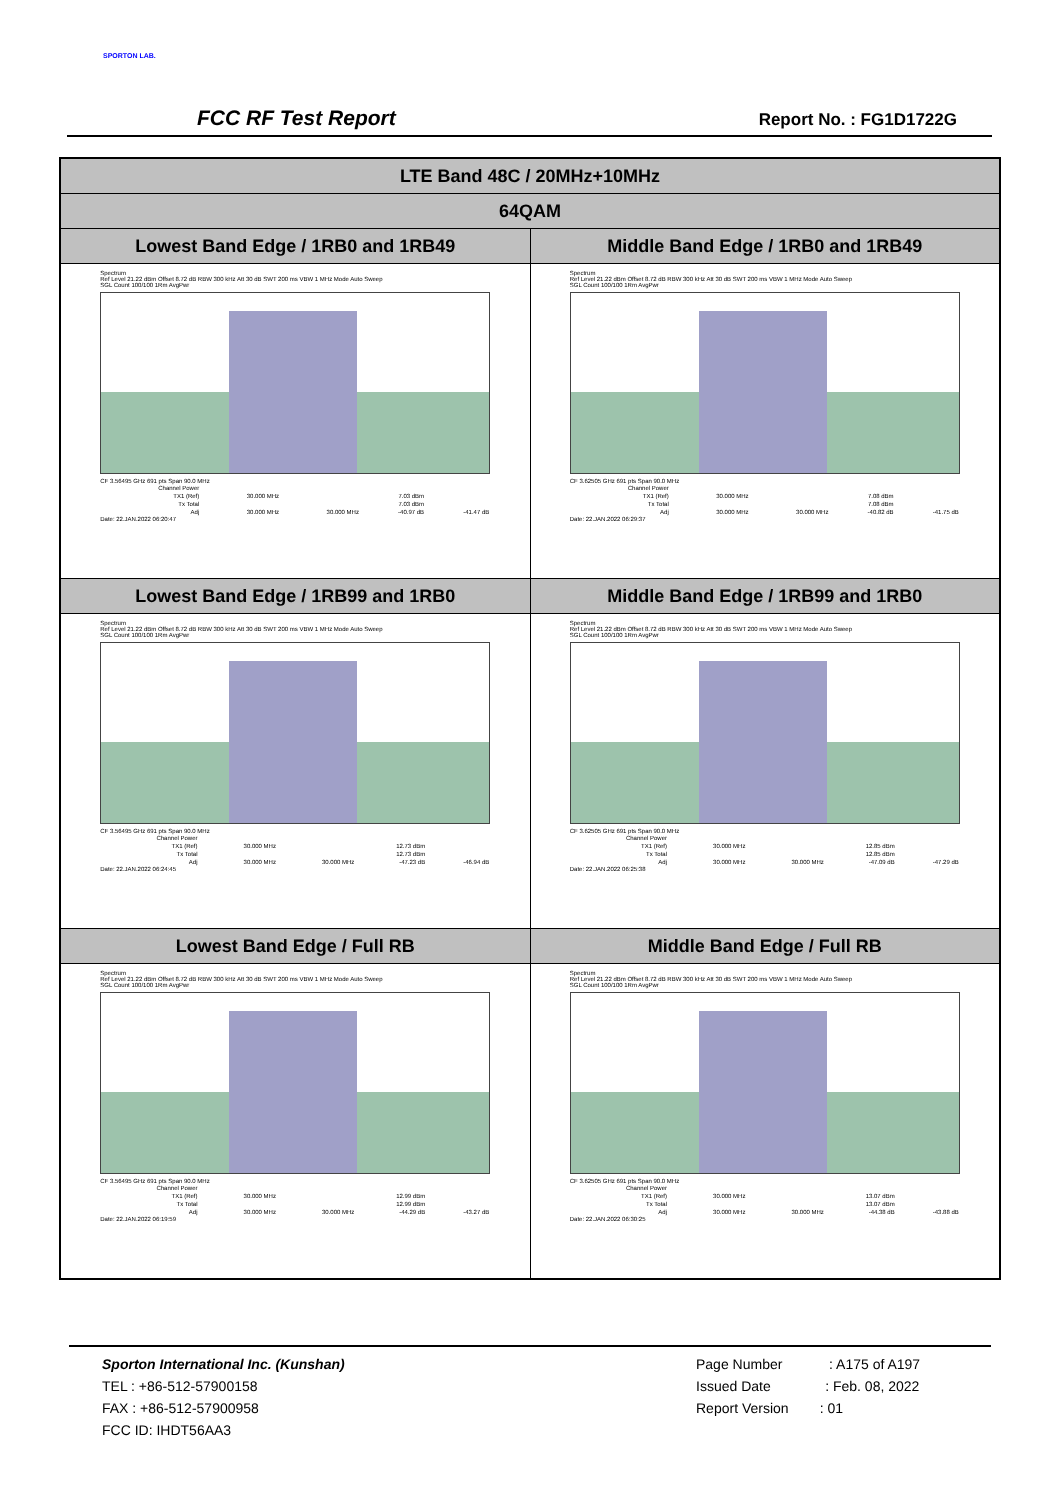SPORTON LAB.
FCC RF Test Report Report No. : FG1D1722G
| LTE Band 48C / 20MHz+10MHz | |
| --- | --- |
| 64QAM | |
| Lowest Band Edge / 1RB0 and 1RB49 | Middle Band Edge / 1RB0 and 1RB49 |
| Spectrum Ref Level 21.22 dBm Offset 8.72 dB RBW 300 kHz Att 30 dB SWT 200 ms VBW 1 MHz Mode Auto Sweep SGL Count 100/100 1Rm AvgPwr CF 3.56495 GHz 691 pts Span 90.0 MHz / Channel Power / / / / / / TX1 (Ref) / 30.000 MHz / / 7.03 dBm / / / Tx Total / / / 7.03 dBm / / / Adj / 30.000 MHz / 30.000 MHz / -40.97 dB / -41.47 dB / Date: 22.JAN.2022 06:20:47 | Spectrum Ref Level 21.22 dBm Offset 8.72 dB RBW 300 kHz Att 30 dB SWT 200 ms VBW 1 MHz Mode Auto Sweep SGL Count 100/100 1Rm AvgPwr CF 3.62505 GHz 691 pts Span 90.0 MHz / Channel Power / / / / / / TX1 (Ref) / 30.000 MHz / / 7.08 dBm / / / Tx Total / / / 7.08 dBm / / / Adj / 30.000 MHz / 30.000 MHz / -40.82 dB / -41.75 dB / Date: 22.JAN.2022 06:29:37 |
| Lowest Band Edge / 1RB99 and 1RB0 | Middle Band Edge / 1RB99 and 1RB0 |
| Spectrum Ref Level 21.22 dBm Offset 8.72 dB RBW 300 kHz Att 30 dB SWT 200 ms VBW 1 MHz Mode Auto Sweep SGL Count 100/100 1Rm AvgPwr CF 3.56495 GHz 691 pts Span 90.0 MHz / Channel Power / / / / / / TX1 (Ref) / 30.000 MHz / / 12.73 dBm / / / Tx Total / / / 12.73 dBm / / / Adj / 30.000 MHz / 30.000 MHz / -47.23 dB / -46.94 dB / Date: 22.JAN.2022 06:24:45 | Spectrum Ref Level 21.22 dBm Offset 8.72 dB RBW 300 kHz Att 30 dB SWT 200 ms VBW 1 MHz Mode Auto Sweep SGL Count 100/100 1Rm AvgPwr CF 3.62505 GHz 691 pts Span 90.0 MHz / Channel Power / / / / / / TX1 (Ref) / 30.000 MHz / / 12.85 dBm / / / Tx Total / / / 12.85 dBm / / / Adj / 30.000 MHz / 30.000 MHz / -47.09 dB / -47.29 dB / Date: 22.JAN.2022 06:25:38 |
| Lowest Band Edge / Full RB | Middle Band Edge / Full RB |
| Spectrum Ref Level 21.22 dBm Offset 8.72 dB RBW 300 kHz Att 30 dB SWT 200 ms VBW 1 MHz Mode Auto Sweep SGL Count 100/100 1Rm AvgPwr CF 3.56495 GHz 691 pts Span 90.0 MHz / Channel Power / / / / / / TX1 (Ref) / 30.000 MHz / / 12.99 dBm / / / Tx Total / / / 12.99 dBm / / / Adj / 30.000 MHz / 30.000 MHz / -44.29 dB / -43.27 dB / Date: 22.JAN.2022 06:19:59 | Spectrum Ref Level 21.22 dBm Offset 8.72 dB RBW 300 kHz Att 30 dB SWT 200 ms VBW 1 MHz Mode Auto Sweep SGL Count 100/100 1Rm AvgPwr CF 3.62505 GHz 691 pts Span 90.0 MHz / Channel Power / / / / / / TX1 (Ref) / 30.000 MHz / / 13.07 dBm / / / Tx Total / / / 13.07 dBm / / / Adj / 30.000 MHz / 30.000 MHz / -44.38 dB / -43.88 dB / Date: 22.JAN.2022 06:30:25 |
Sporton International Inc. (Kunshan)
TEL : +86-512-57900158
FAX : +86-512-57900958
FCC ID: IHDT56AA3
Page Number : A175 of A197
Issued Date : Feb. 08, 2022
Report Version : 01